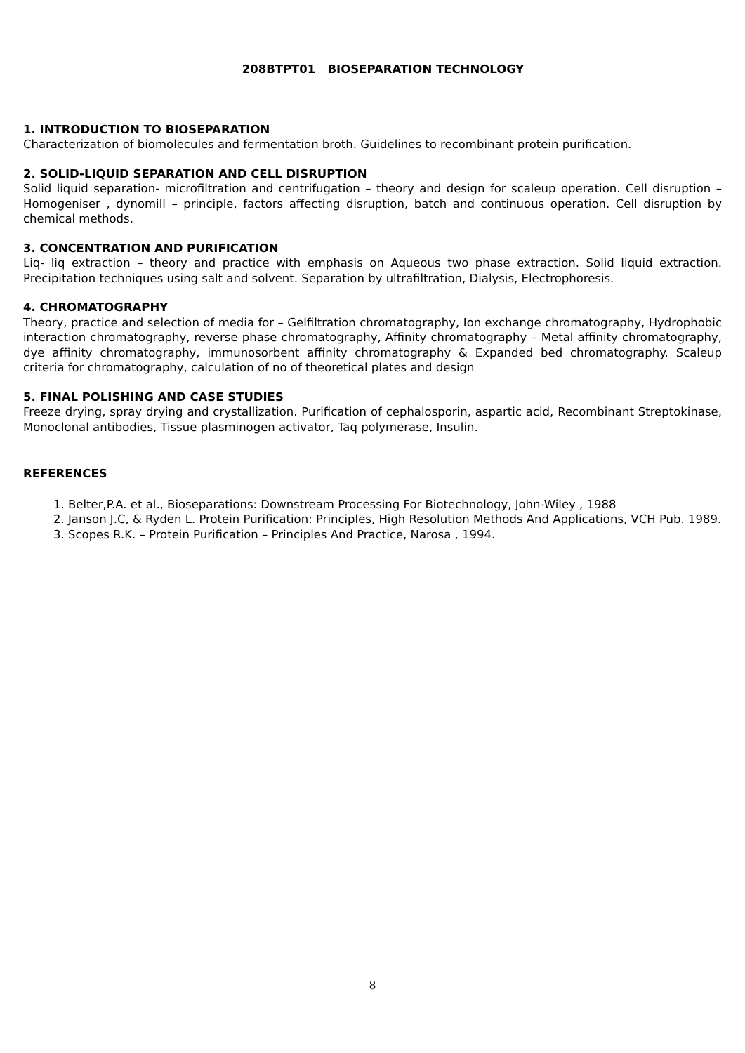208BTPT01 BIOSEPARATION TECHNOLOGY
1. INTRODUCTION TO BIOSEPARATION
Characterization of biomolecules and fermentation broth. Guidelines to recombinant protein purification.
2. SOLID-LIQUID SEPARATION AND CELL DISRUPTION
Solid liquid separation- microfiltration and centrifugation – theory and design for scaleup operation. Cell disruption – Homogeniser , dynomill – principle, factors affecting disruption, batch and continuous operation. Cell disruption by chemical methods.
3. CONCENTRATION AND PURIFICATION
Liq- liq extraction – theory and practice with emphasis on Aqueous two phase extraction. Solid liquid extraction. Precipitation techniques using salt and solvent. Separation by ultrafiltration, Dialysis, Electrophoresis.
4. CHROMATOGRAPHY
Theory, practice and selection of media for – Gelfiltration chromatography, Ion exchange chromatography, Hydrophobic interaction chromatography, reverse phase chromatography, Affinity chromatography – Metal affinity chromatography, dye affinity chromatography, immunosorbent affinity chromatography & Expanded bed chromatography. Scaleup criteria for chromatography, calculation of no of theoretical plates and design
5. FINAL POLISHING AND CASE STUDIES
Freeze drying, spray drying and crystallization. Purification of cephalosporin, aspartic acid, Recombinant Streptokinase, Monoclonal antibodies, Tissue plasminogen activator, Taq polymerase, Insulin.
REFERENCES
1. Belter,P.A. et al., Bioseparations: Downstream Processing For Biotechnology, John-Wiley , 1988
2. Janson J.C, & Ryden L. Protein Purification: Principles, High Resolution Methods And Applications, VCH Pub. 1989.
3. Scopes R.K. – Protein Purification – Principles And Practice, Narosa , 1994.
8